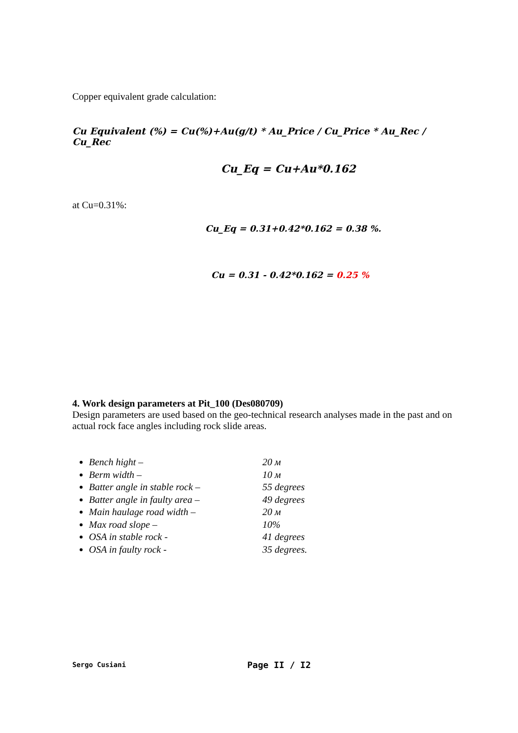Copper equivalent grade calculation:
Cu Equivalent (%) = Cu(%)+Au(g/t) * Au_Price / Cu_Price * Au_Rec / Cu_Rec
Cu_Eq = Cu+Au*0.162
at Cu=0.31%:
Cu_Eq = 0.31+0.42*0.162 = 0.38 %.
Cu = 0.31 - 0.42*0.162 = 0.25 %
4. Work design parameters at Pit_100 (Des080709)
Design parameters are used based on the geo-technical research analyses made in the past and on actual rock face angles including rock slide areas.
Bench hight – 20 м
Berm width – 10 м
Batter angle in stable rock – 55 degrees
Batter angle in faulty area – 49 degrees
Main haulage road width – 20 м
Max road slope – 10%
OSA in stable rock - 41 degrees
OSA in faulty rock - 35 degrees.
Sergo Cusiani Page II / I2